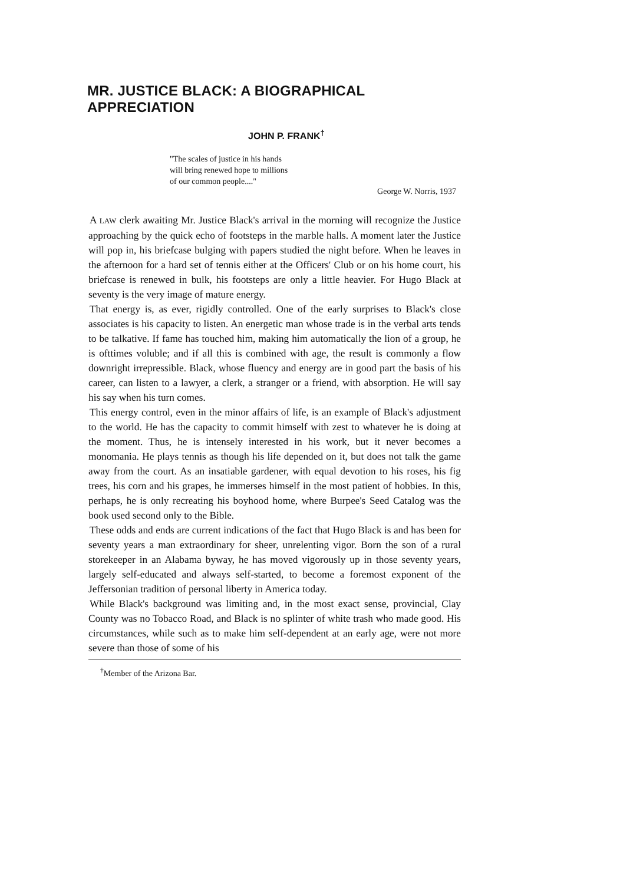MR. JUSTICE BLACK: A BIOGRAPHICAL APPRECIATION
JOHN P. FRANK<sup>†</sup>
"The scales of justice in his hands
will bring renewed hope to millions
of our common people...."
George W. Norris, 1937
A LAW clerk awaiting Mr. Justice Black's arrival in the morning will recognize the Justice approaching by the quick echo of footsteps in the marble halls. A moment later the Justice will pop in, his briefcase bulging with papers studied the night before. When he leaves in the afternoon for a hard set of tennis either at the Officers' Club or on his home court, his briefcase is renewed in bulk, his footsteps are only a little heavier. For Hugo Black at seventy is the very image of mature energy.
That energy is, as ever, rigidly controlled. One of the early surprises to Black's close associates is his capacity to listen. An energetic man whose trade is in the verbal arts tends to be talkative. If fame has touched him, making him automatically the lion of a group, he is ofttimes voluble; and if all this is combined with age, the result is commonly a flow downright irrepressible. Black, whose fluency and energy are in good part the basis of his career, can listen to a lawyer, a clerk, a stranger or a friend, with absorption. He will say his say when his turn comes.
This energy control, even in the minor affairs of life, is an example of Black's adjustment to the world. He has the capacity to commit himself with zest to whatever he is doing at the moment. Thus, he is intensely interested in his work, but it never becomes a monomania. He plays tennis as though his life depended on it, but does not talk the game away from the court. As an insatiable gardener, with equal devotion to his roses, his fig trees, his corn and his grapes, he immerses himself in the most patient of hobbies. In this, perhaps, he is only recreating his boyhood home, where Burpee's Seed Catalog was the book used second only to the Bible.
These odds and ends are current indications of the fact that Hugo Black is and has been for seventy years a man extraordinary for sheer, unrelenting vigor. Born the son of a rural storekeeper in an Alabama byway, he has moved vigorously up in those seventy years, largely self-educated and always self-started, to become a foremost exponent of the Jeffersonian tradition of personal liberty in America today.
While Black's background was limiting and, in the most exact sense, provincial, Clay County was no Tobacco Road, and Black is no splinter of white trash who made good. His circumstances, while such as to make him self-dependent at an early age, were not more severe than those of some of his
<sup>†</sup> Member of the Arizona Bar.